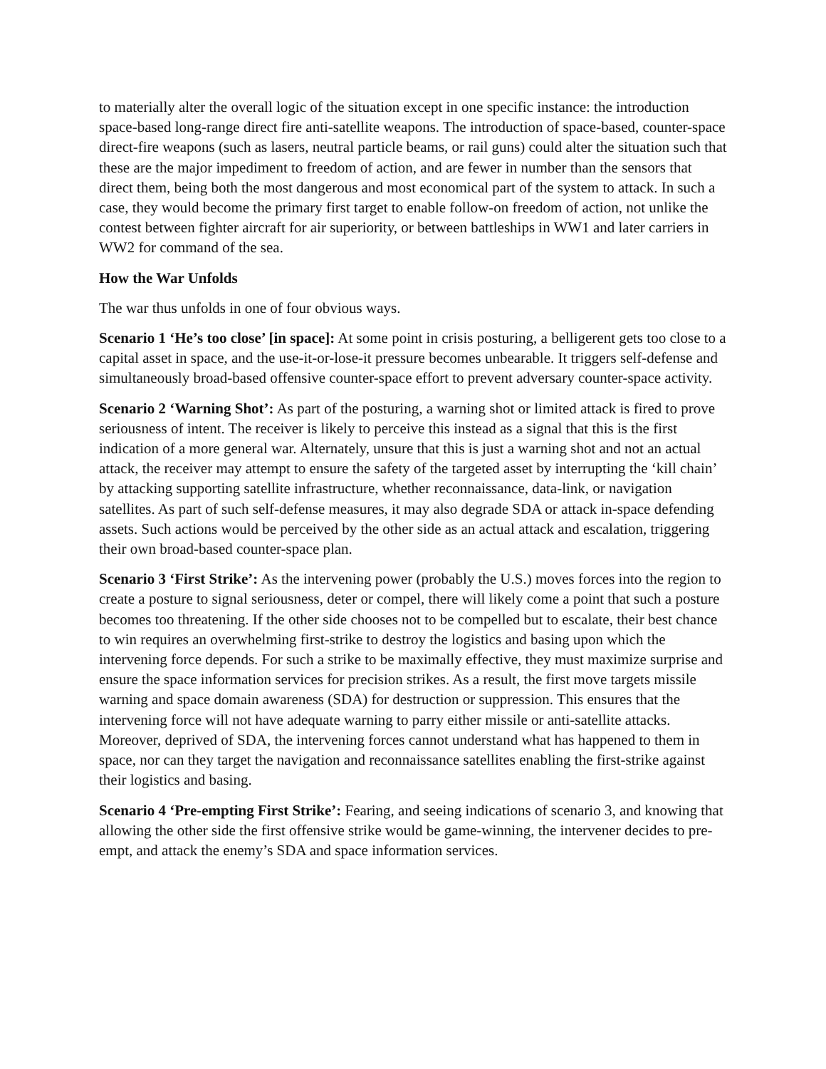to materially alter the overall logic of the situation except in one specific instance: the introduction space-based long-range direct fire anti-satellite weapons. The introduction of space-based, counter-space direct-fire weapons (such as lasers, neutral particle beams, or rail guns) could alter the situation such that these are the major impediment to freedom of action, and are fewer in number than the sensors that direct them, being both the most dangerous and most economical part of the system to attack. In such a case, they would become the primary first target to enable follow-on freedom of action, not unlike the contest between fighter aircraft for air superiority, or between battleships in WW1 and later carriers in WW2 for command of the sea.
How the War Unfolds
The war thus unfolds in one of four obvious ways.
Scenario 1 ‘He’s too close’ [in space]: At some point in crisis posturing, a belligerent gets too close to a capital asset in space, and the use-it-or-lose-it pressure becomes unbearable. It triggers self-defense and simultaneously broad-based offensive counter-space effort to prevent adversary counter-space activity.
Scenario 2 ‘Warning Shot’: As part of the posturing, a warning shot or limited attack is fired to prove seriousness of intent. The receiver is likely to perceive this instead as a signal that this is the first indication of a more general war. Alternately, unsure that this is just a warning shot and not an actual attack, the receiver may attempt to ensure the safety of the targeted asset by interrupting the ‘kill chain’ by attacking supporting satellite infrastructure, whether reconnaissance, data-link, or navigation satellites. As part of such self-defense measures, it may also degrade SDA or attack in-space defending assets. Such actions would be perceived by the other side as an actual attack and escalation, triggering their own broad-based counter-space plan.
Scenario 3 ‘First Strike’: As the intervening power (probably the U.S.) moves forces into the region to create a posture to signal seriousness, deter or compel, there will likely come a point that such a posture becomes too threatening. If the other side chooses not to be compelled but to escalate, their best chance to win requires an overwhelming first-strike to destroy the logistics and basing upon which the intervening force depends. For such a strike to be maximally effective, they must maximize surprise and ensure the space information services for precision strikes. As a result, the first move targets missile warning and space domain awareness (SDA) for destruction or suppression. This ensures that the intervening force will not have adequate warning to parry either missile or anti-satellite attacks. Moreover, deprived of SDA, the intervening forces cannot understand what has happened to them in space, nor can they target the navigation and reconnaissance satellites enabling the first-strike against their logistics and basing.
Scenario 4 ‘Pre-empting First Strike’: Fearing, and seeing indications of scenario 3, and knowing that allowing the other side the first offensive strike would be game-winning, the intervener decides to pre-empt, and attack the enemy’s SDA and space information services.